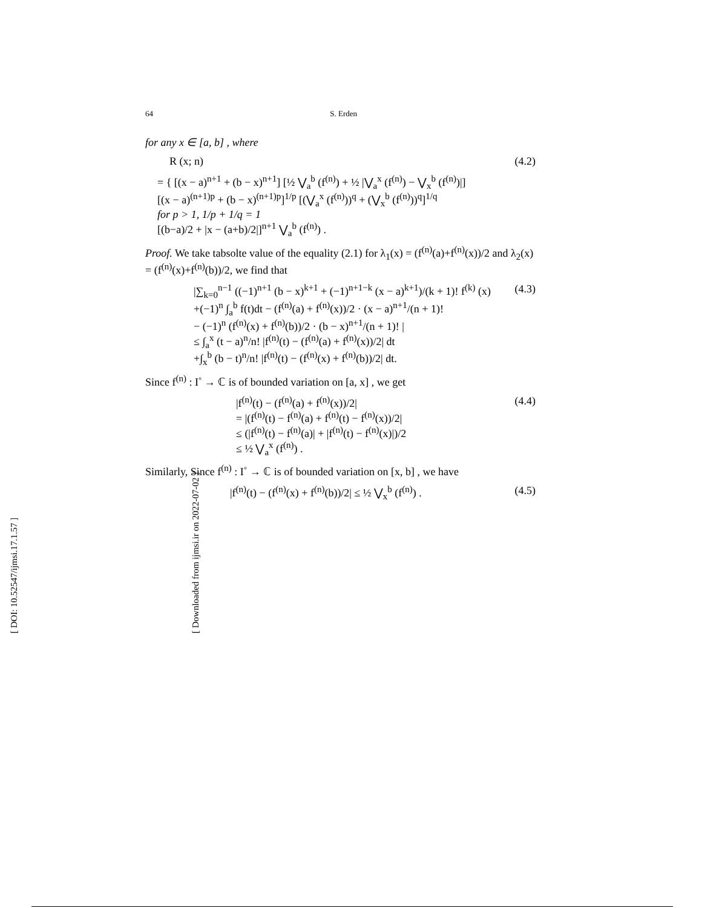[ DOI: 10.52547/ijmsi.17.1.57 ]
[ Downloaded from ijmsi.ir on 2022-07-02 ]
64 S. Erden
for any x ∈ [a, b] , where
R (x; n) (4.2)
= { [(x − a)<sup>n+1</sup> + (b − x)<sup>n+1</sup>] [½ ⋁<sub>a</sub><sup>b</sup> (f<sup>(n)</sup>) + ½ |⋁<sub>a</sub><sup>x</sup> (f<sup>(n)</sup>) − ⋁<sub>x</sub><sup>b</sup> (f<sup>(n)</sup>)|]
[(x − a)<sup>(n+1)p</sup> + (b − x)<sup>(n+1)p</sup>]<sup>1/p</sup> [(⋁<sub>a</sub><sup>x</sup> (f<sup>(n)</sup>))<sup>q</sup> + (⋁<sub>x</sub><sup>b</sup> (f<sup>(n)</sup>))<sup>q</sup>]<sup>1/q</sup>
for p > 1, 1/p + 1/q = 1
[(b−a)/2 + |x − (a+b)/2|]<sup>n+1</sup> ⋁<sub>a</sub><sup>b</sup> (f<sup>(n)</sup>) .
Proof. We take tabsolte value of the equality (2.1) for λ<sub>1</sub>(x) = (f<sup>(n)</sup>(a)+f<sup>(n)</sup>(x))/2 and λ<sub>2</sub>(x) = (f<sup>(n)</sup>(x)+f<sup>(n)</sup>(b))/2, we find that
|∑<sub>k=0</sub><sup>n−1</sup> ((−1)<sup>n+1</sup> (b − x)<sup>k+1</sup> + (−1)<sup>n+1−k</sup> (x − a)<sup>k+1</sup>)/(k + 1)! f<sup>(k)</sup> (x)
+(−1)<sup>n</sup> ∫<sub>a</sub><sup>b</sup> f(t)dt − (f<sup>(n)</sup>(a) + f<sup>(n)</sup>(x))/2 · (x − a)<sup>n+1</sup>/(n + 1)!
− (−1)<sup>n</sup> (f<sup>(n)</sup>(x) + f<sup>(n)</sup>(b))/2 · (b − x)<sup>n+1</sup>/(n + 1)! |
≤ ∫<sub>a</sub><sup>x</sup> (t − a)<sup>n</sup>/n! |f<sup>(n)</sup>(t) − (f<sup>(n)</sup>(a) + f<sup>(n)</sup>(x))/2| dt
+∫<sub>x</sub><sup>b</sup> (b − t)<sup>n</sup>/n! |f<sup>(n)</sup>(t) − (f<sup>(n)</sup>(x) + f<sup>(n)</sup>(b))/2| dt. (4.3)
Since f<sup>(n)</sup> : I<sup>◦</sup> → ℂ is of bounded variation on [a, x] , we get
|f<sup>(n)</sup>(t) − (f<sup>(n)</sup>(a) + f<sup>(n)</sup>(x))/2|
= |(f<sup>(n)</sup>(t) − f<sup>(n)</sup>(a) + f<sup>(n)</sup>(t) − f<sup>(n)</sup>(x))/2|
≤ (|f<sup>(n)</sup>(t) − f<sup>(n)</sup>(a)| + |f<sup>(n)</sup>(t) − f<sup>(n)</sup>(x)|)/2
≤ ½ ⋁<sub>a</sub><sup>x</sup> (f<sup>(n)</sup>) . (4.4)
Similarly, Since f<sup>(n)</sup> : I<sup>◦</sup> → ℂ is of bounded variation on [x, b] , we have
|f<sup>(n)</sup>(t) − (f<sup>(n)</sup>(x) + f<sup>(n)</sup>(b))/2| ≤ ½ ⋁<sub>x</sub><sup>b</sup> (f<sup>(n)</sup>) . (4.5)